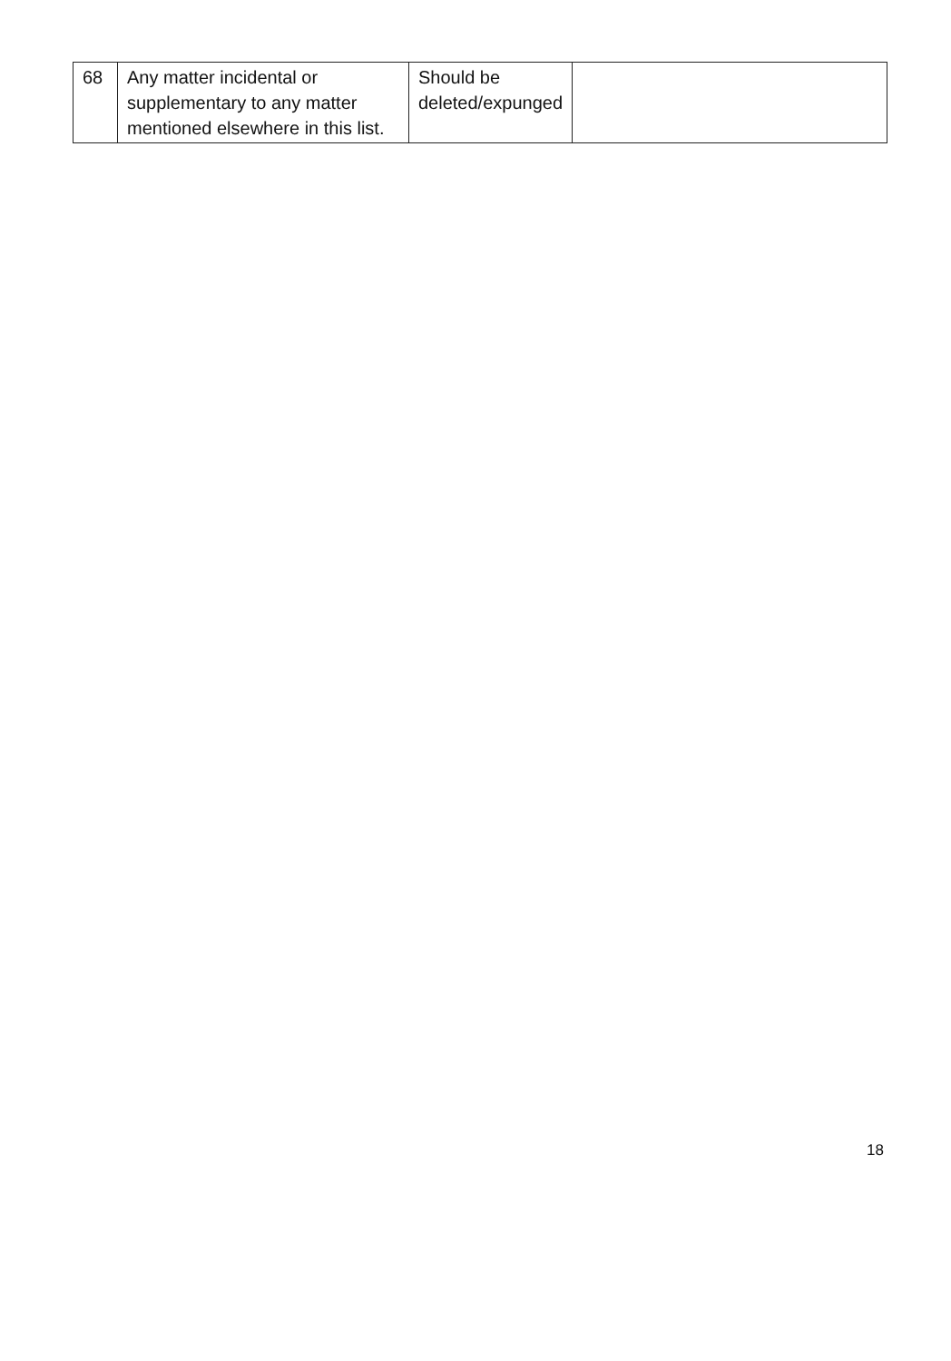| 68 | Any matter incidental or supplementary to any matter mentioned elsewhere in this list. | Should be deleted/expunged | |
18